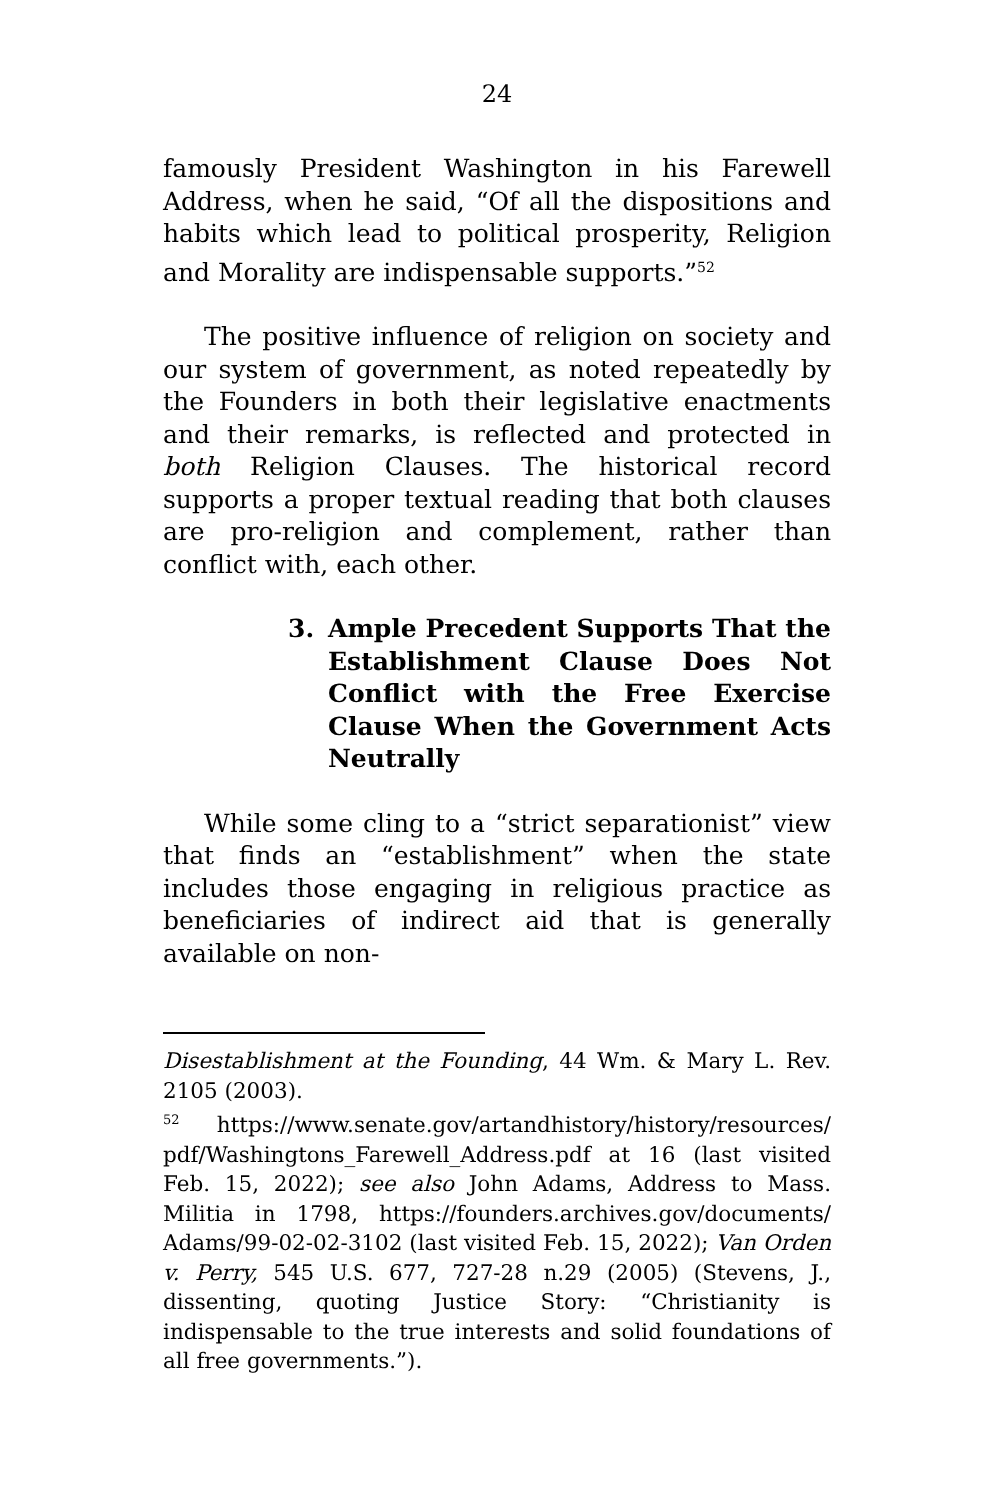24
famously President Washington in his Farewell Address, when he said, “Of all the dispositions and habits which lead to political prosperity, Religion and Morality are indispensable supports.”<sup>52</sup>
The positive influence of religion on society and our system of government, as noted repeatedly by the Founders in both their legislative enactments and their remarks, is reflected and protected in both Religion Clauses. The historical record supports a proper textual reading that both clauses are pro-religion and complement, rather than conflict with, each other.
3. Ample Precedent Supports That the Establishment Clause Does Not Conflict with the Free Exercise Clause When the Government Acts Neutrally
While some cling to a “strict separationist” view that finds an “establishment” when the state includes those engaging in religious practice as beneficiaries of indirect aid that is generally available on non-
Disestablishment at the Founding, 44 Wm. & Mary L. Rev. 2105 (2003).
<sup>52</sup> https://www.senate.gov/artandhistory/history/resources/ pdf/Washingtons_Farewell_Address.pdf at 16 (last visited Feb. 15, 2022); see also John Adams, Address to Mass. Militia in 1798, https://founders.archives.gov/documents/ Adams/99-02-02-3102 (last visited Feb. 15, 2022); Van Orden v. Perry, 545 U.S. 677, 727-28 n.29 (2005) (Stevens, J., dissenting, quoting Justice Story: “Christianity is indispensable to the true interests and solid foundations of all free governments.”).